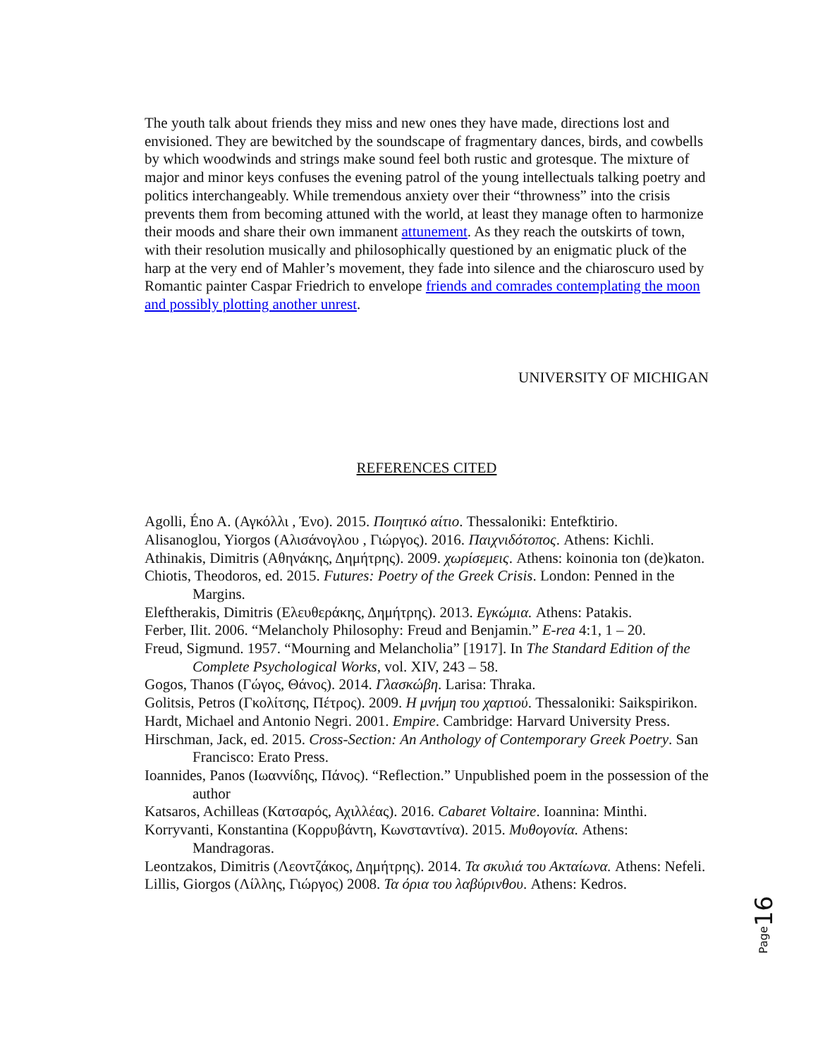The youth talk about friends they miss and new ones they have made, directions lost and envisioned. They are bewitched by the soundscape of fragmentary dances, birds, and cowbells by which woodwinds and strings make sound feel both rustic and grotesque. The mixture of major and minor keys confuses the evening patrol of the young intellectuals talking poetry and politics interchangeably. While tremendous anxiety over their “throwness” into the crisis prevents them from becoming attuned with the world, at least they manage often to harmonize their moods and share their own immanent attunement. As they reach the outskirts of town, with their resolution musically and philosophically questioned by an enigmatic pluck of the harp at the very end of Mahler’s movement, they fade into silence and the chiaroscuro used by Romantic painter Caspar Friedrich to envelope friends and comrades contemplating the moon and possibly plotting another unrest.
UNIVERSITY OF MICHIGAN
REFERENCES CITED
Agolli, Éno A. (Αγκόλλι , Ένο). 2015. Ποιητικό αίτιο. Thessaloniki: Entefktirio.
Alisanoglou, Yiorgos (Αλισάνογλου , Γιώργος). 2016. Παιχνιδότοπος. Athens: Kichli.
Athinakis, Dimitris (Αθηνάκης, Δημήτρης). 2009. χωρίσεμεις. Athens: koinonia ton (de)katon.
Chiotis, Theodoros, ed. 2015. Futures: Poetry of the Greek Crisis. London: Penned in the Margins.
Eleftherakis, Dimitris (Ελευθεράκης, Δημήτρης). 2013. Εγκώμια. Athens: Patakis.
Ferber, Ilit. 2006. “Melancholy Philosophy: Freud and Benjamin.” E-rea 4:1, 1 – 20.
Freud, Sigmund. 1957. “Mourning and Melancholia” [1917]. In The Standard Edition of the Complete Psychological Works, vol. XIV, 243 – 58.
Gogos, Thanos (Γώγος, Θάνος). 2014. Γλασκώβη. Larisa: Thraka.
Golitsis, Petros (Γκολίτσης, Πέτρος). 2009. Η μνήμη του χαρτιού. Thessaloniki: Saikspirikon.
Hardt, Michael and Antonio Negri. 2001. Empire. Cambridge: Harvard University Press.
Hirschman, Jack, ed. 2015. Cross-Section: An Anthology of Contemporary Greek Poetry. San Francisco: Erato Press.
Ioannides, Panos (Ιωαννίδης, Πάνος). “Reflection.” Unpublished poem in the possession of the author
Katsaros, Achilleas (Κατσαρός, Αχιλλέας). 2016. Cabaret Voltaire. Ioannina: Minthi.
Korryvanti, Konstantina (Κορρυβάντη, Κωνσταντίνα). 2015. Μυθογονία. Athens: Mandragoras.
Leontzakos, Dimitris (Λεοντζάκος, Δημήτρης). 2014. Τα σκυλιά του Ακταίωνα. Athens: Nefeli.
Lillis, Giorgos (Λίλλης, Γιώργος) 2008. Τα όρια του λαβύρινθου. Athens: Kedros.
Page 16